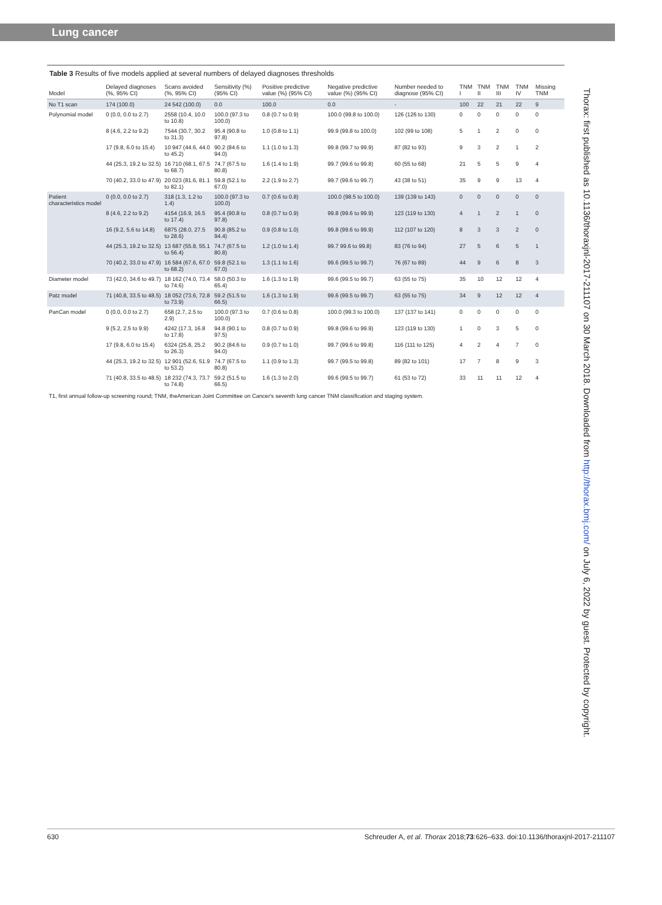Lung cancer
Table 3 Results of five models applied at several numbers of delayed diagnoses thresholds
| Model | Delayed diagnoses (%, 95% CI) | Scans avoided (%, 95% CI) | Sensitivity (%) (95% CI) | Positive predictive value (%) (95% CI) | Negative predictive value (%) (95% CI) | Number needed to diagnose (95% CI) | TNM I | TNM II | TNM III | TNM IV | Missing TNM |
| --- | --- | --- | --- | --- | --- | --- | --- | --- | --- | --- | --- |
| No T1 scan | 174 (100.0) | 24 542 (100.0) | 0.0 | 100.0 | 0.0 | - | 100 | 22 | 21 | 22 | 9 |
| Polynomial model | 0 (0.0, 0.0 to 2.7) | 2558 (10.4, 10.0 to 10.8) | 100.0 (97.3 to 100.0) | 0.8 (0.7 to 0.9) | 100.0 (99.8 to 100.0) | 126 (126 to 130) | 0 | 0 | 0 | 0 | 0 |
| | 8 (4.6, 2.2 to 9.2) | 7544 (30.7, 30.2 to 31.3) | 95.4 (90.8 to 97.8) | 1.0 (0.8 to 1.1) | 99.9 (99.8 to 100.0) | 102 (99 to 108) | 5 | 1 | 2 | 0 | 0 |
| | 17 (9.8, 6.0 to 15.4) | 10 947 (44.6, 44.0 to 45.2) | 90.2 (84.6 to 94.0) | 1.1 (1.0 to 1.3) | 99.8 (99.7 to 99.9) | 87 (82 to 93) | 9 | 3 | 2 | 1 | 2 |
| | 44 (25.3, 19.2 to 32.5) | 16 710 (68.1, 67.5 to 68.7) | 74.7 (67.5 to 80.8) | 1.6 (1.4 to 1.9) | 99.7 (99.6 to 99.8) | 60 (55 to 68) | 21 | 5 | 5 | 9 | 4 |
| | 70 (40.2, 33.0 to 47.9) | 20 023 (81.6, 81.1 to 82.1) | 59.8 (52.1 to 67.0) | 2.2 (1.9 to 2.7) | 99.7 (99.6 to 99.7) | 43 (38 to 51) | 35 | 9 | 9 | 13 | 4 |
| Patient characteristics model | 0 (0.0, 0.0 to 2.7) | 318 (1.3, 1.2 to 1.4) | 100.0 (97.3 to 100.0) | 0.7 (0.6 to 0.8) | 100.0 (98.5 to 100.0) | 139 (139 to 143) | 0 | 0 | 0 | 0 | 0 |
| | 8 (4.6, 2.2 to 9.2) | 4154 (16.9, 16.5 to 17.4) | 95.4 (90.8 to 97.8) | 0.8 (0.7 to 0.9) | 99.8 (99.6 to 99.9) | 123 (119 to 130) | 4 | 1 | 2 | 1 | 0 |
| | 16 (9.2, 5.6 to 14.8) | 6875 (28.0, 27.5 to 28.6) | 90.8 (85.2 to 94.4) | 0.9 (0.8 to 1.0) | 99.8 (99.6 to 99.9) | 112 (107 to 120) | 8 | 3 | 3 | 2 | 0 |
| | 44 (25.3, 19.2 to 32.5) | 13 687 (55.8, 55.1 to 56.4) | 74.7 (67.5 to 80.8) | 1.2 (1.0 to 1.4) | 99.7 99.6 to 99.8) | 83 (76 to 94) | 27 | 5 | 6 | 5 | 1 |
| | 70 (40.2, 33.0 to 47.9) | 16 584 (67.6, 67.0 to 68.2) | 59.8 (52.1 to 67.0) | 1.3 (1.1 to 1.6) | 99.6 (99.5 to 99.7) | 76 (67 to 89) | 44 | 9 | 6 | 8 | 3 |
| Diameter model | 73 (42.0, 34.6 to 49.7) | 18 162 (74.0, 73.4 to 74.6) | 58.0 (50.3 to 65.4) | 1.6 (1.3 to 1.9) | 99.6 (99.5 to 99.7) | 63 (55 to 75) | 35 | 10 | 12 | 12 | 4 |
| Patz model | 71 (40.8, 33.5 to 48.5) | 18 052 (73.6, 72.8 to 73.9) | 59.2 (51.5 to 66.5) | 1.6 (1.3 to 1.9) | 99.6 (99.5 to 99.7) | 63 (55 to 75) | 34 | 9 | 12 | 12 | 4 |
| PanCan model | 0 (0.0, 0.0 to 2.7) | 658 (2.7, 2.5 to 2.9) | 100.0 (97.3 to 100.0) | 0.7 (0.6 to 0.8) | 100.0 (99.3 to 100.0) | 137 (137 to 141) | 0 | 0 | 0 | 0 | 0 |
| | 9 (5.2, 2.5 to 9.9) | 4242 (17.3, 16.8 to 17.8) | 94.8 (90.1 to 97.5) | 0.8 (0.7 to 0.9) | 99.8 (99.6 to 99.9) | 123 (119 to 130) | 1 | 0 | 3 | 5 | 0 |
| | 17 (9.8, 6.0 to 15.4) | 6324 (25.8, 25.2 to 26.3) | 90.2 (84.6 to 94.0) | 0.9 (0.7 to 1.0) | 99.7 (99.6 to 99.8) | 116 (111 to 125) | 4 | 2 | 4 | 7 | 0 |
| | 44 (25.3, 19.2 to 32.5) | 12 901 (52.6, 51.9 to 53.2) | 74.7 (67.5 to 80.8) | 1.1 (0.9 to 1.3) | 99.7 (99.5 to 99.8) | 89 (82 to 101) | 17 | 7 | 8 | 9 | 3 |
| | 71 (40.8, 33.5 to 48.5) | 18 232 (74.3, 73.7 to 74.8) | 59.2 (51.5 to 66.5) | 1.6 (1.3 to 2.0) | 99.6 (99.5 to 99.7) | 61 (53 to 72) | 33 | 11 | 11 | 12 | 4 |
T1, first annual follow-up screening round; TNM, theAmerican Joint Committee on Cancer's seventh lung cancer TNM classification and staging system.
Thorax: first published as 10.1136/thoraxjnl-2017-211107 on 30 March 2018. Downloaded from http://thorax.bmj.com/ on July 6, 2022 by guest. Protected by copyright.
630 Schreuder A, et al. Thorax 2018;73:626–633. doi:10.1136/thoraxjnl-2017-211107